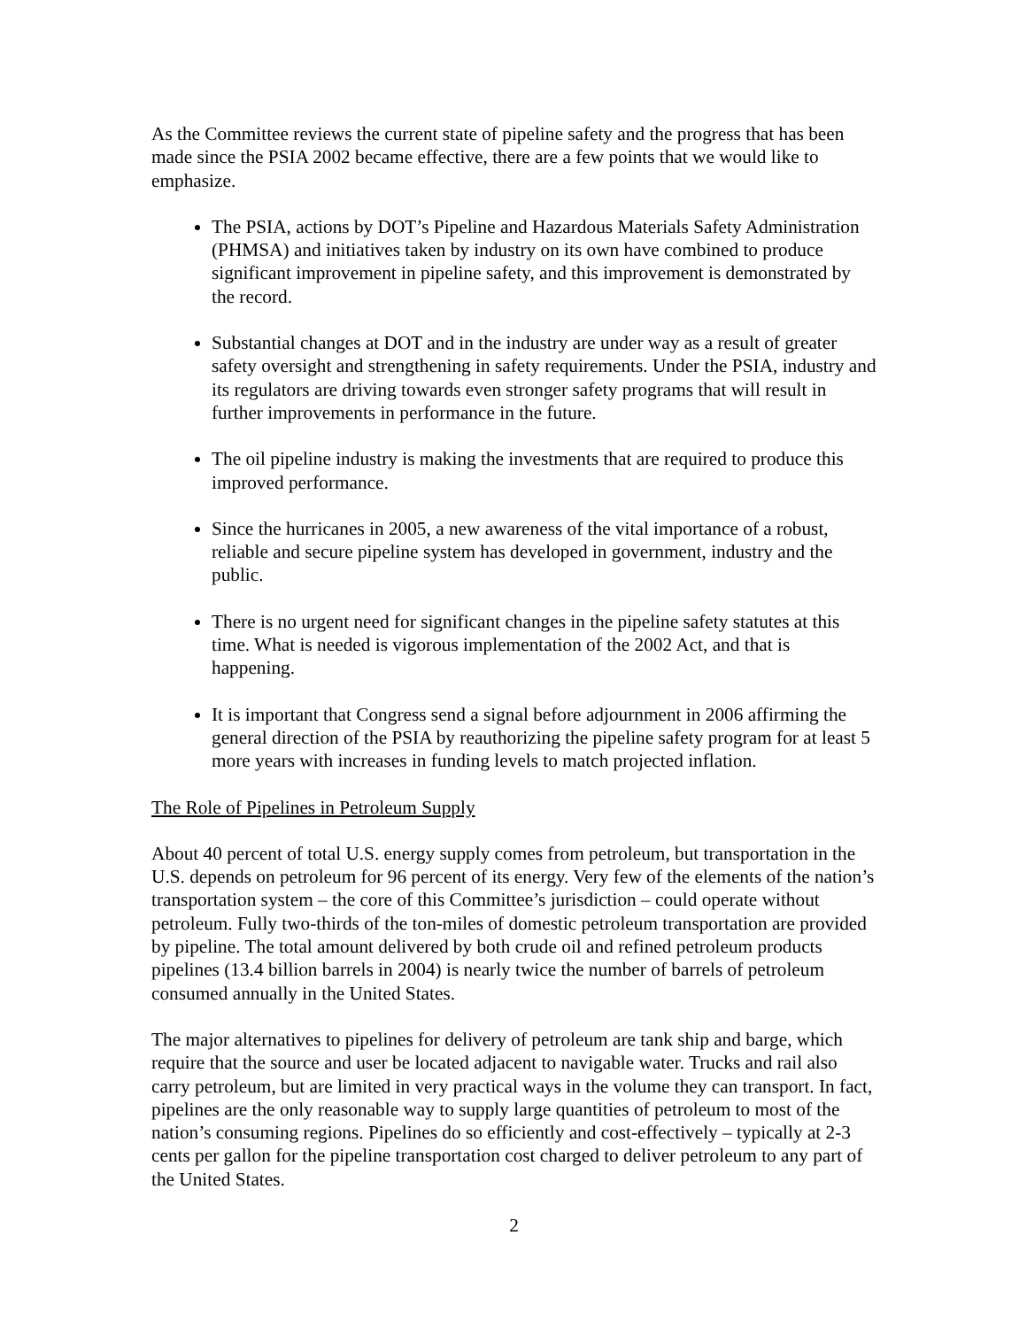As the Committee reviews the current state of pipeline safety and the progress that has been made since the PSIA 2002 became effective, there are a few points that we would like to emphasize.
The PSIA, actions by DOT’s Pipeline and Hazardous Materials Safety Administration (PHMSA) and initiatives taken by industry on its own have combined to produce significant improvement in pipeline safety, and this improvement is demonstrated by the record.
Substantial changes at DOT and in the industry are under way as a result of greater safety oversight and strengthening in safety requirements. Under the PSIA, industry and its regulators are driving towards even stronger safety programs that will result in further improvements in performance in the future.
The oil pipeline industry is making the investments that are required to produce this improved performance.
Since the hurricanes in 2005, a new awareness of the vital importance of a robust, reliable and secure pipeline system has developed in government, industry and the public.
There is no urgent need for significant changes in the pipeline safety statutes at this time. What is needed is vigorous implementation of the 2002 Act, and that is happening.
It is important that Congress send a signal before adjournment in 2006 affirming the general direction of the PSIA by reauthorizing the pipeline safety program for at least 5 more years with increases in funding levels to match projected inflation.
The Role of Pipelines in Petroleum Supply
About 40 percent of total U.S. energy supply comes from petroleum, but transportation in the U.S. depends on petroleum for 96 percent of its energy. Very few of the elements of the nation’s transportation system – the core of this Committee’s jurisdiction – could operate without petroleum. Fully two-thirds of the ton-miles of domestic petroleum transportation are provided by pipeline. The total amount delivered by both crude oil and refined petroleum products pipelines (13.4 billion barrels in 2004) is nearly twice the number of barrels of petroleum consumed annually in the United States.
The major alternatives to pipelines for delivery of petroleum are tank ship and barge, which require that the source and user be located adjacent to navigable water. Trucks and rail also carry petroleum, but are limited in very practical ways in the volume they can transport. In fact, pipelines are the only reasonable way to supply large quantities of petroleum to most of the nation’s consuming regions. Pipelines do so efficiently and cost-effectively – typically at 2-3 cents per gallon for the pipeline transportation cost charged to deliver petroleum to any part of the United States.
2